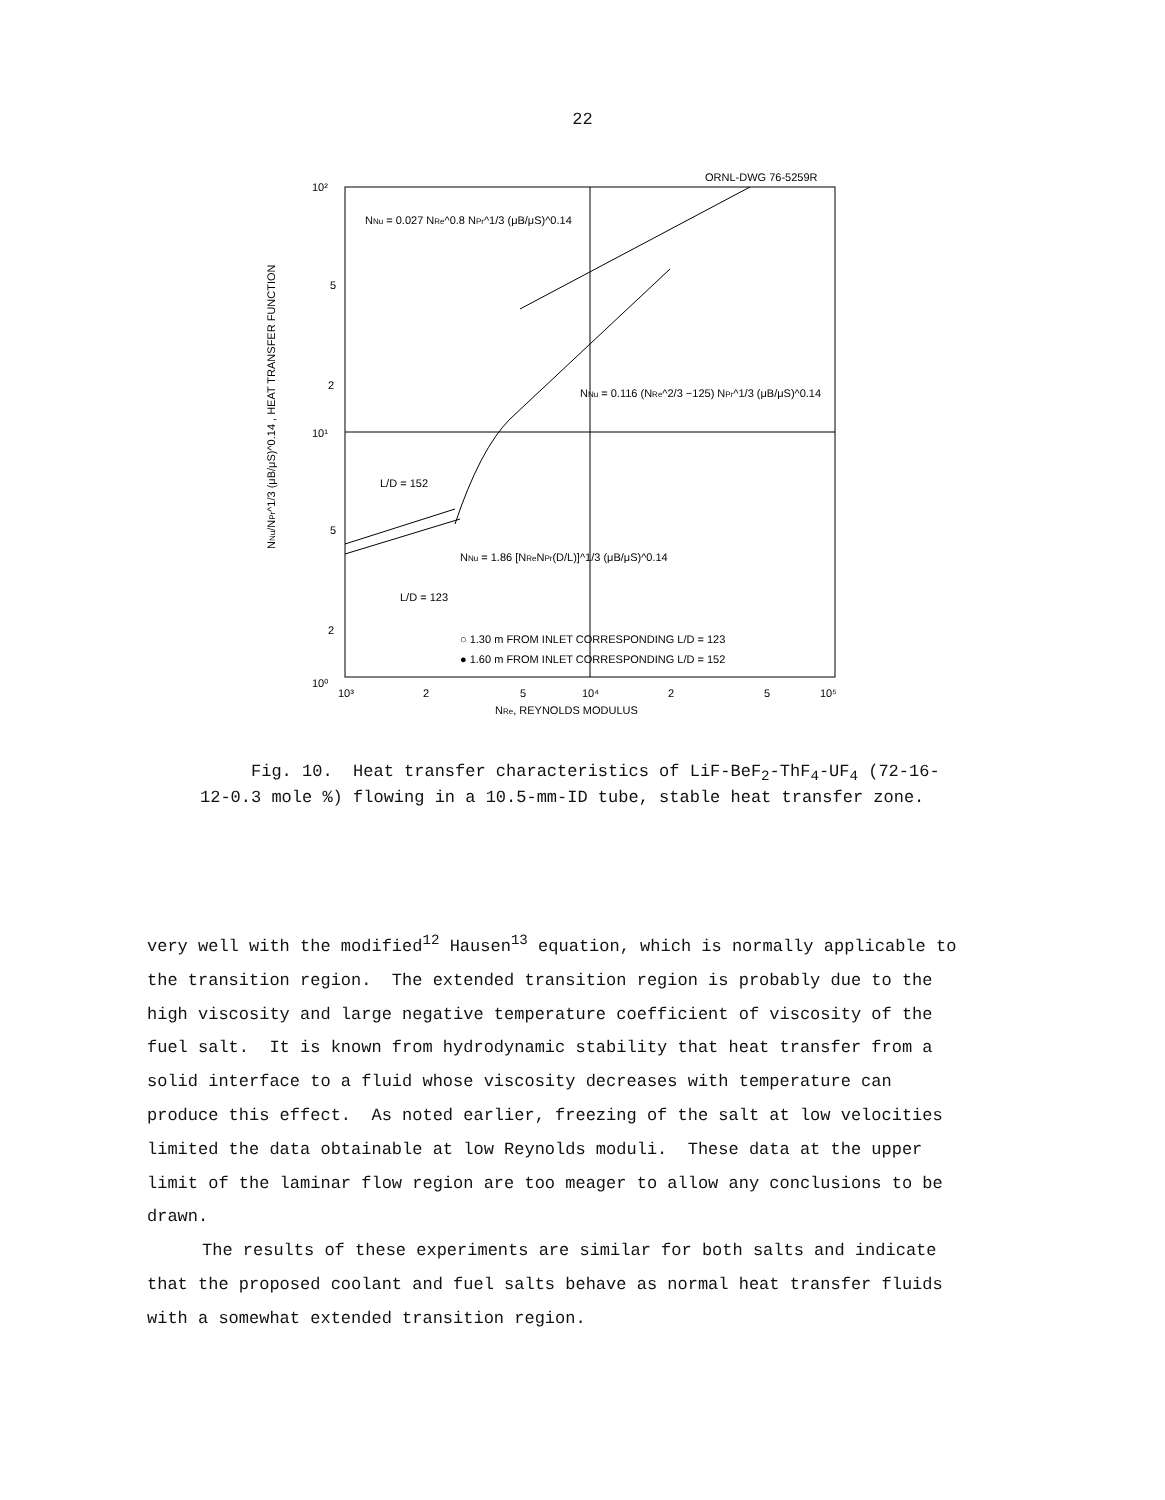22
ORNL-DWG 76-5259R
10²
5
2
10¹
5
2
10⁰
10³
2
5
10⁴
2
5
10⁵
NRe, REYNOLDS MODULUS
NNu/NPr^1/3 (μB/μS)^0.14 , HEAT TRANSFER FUNCTION
NNu = 0.027 NRe^0.8 NPr^1/3 (μB/μS)^0.14
NNu = 0.116 (NRe^2/3 −125) NPr^1/3 (μB/μS)^0.14
NNu = 1.86 [NReNPr(D/L)]^1/3 (μB/μS)^0.14
L/D = 152
L/D = 123
○ 1.30 m FROM INLET CORRESPONDING L/D = 123
● 1.60 m FROM INLET CORRESPONDING L/D = 152
Fig. 10. Heat transfer characteristics of LiF-BeF<sub>2</sub>-ThF<sub>4</sub>-UF<sub>4</sub> (72-16-12-0.3 mole %) flowing in a 10.5-mm-ID tube, stable heat transfer zone.
very well with the modified<sup>12</sup> Hausen<sup>13</sup> equation, which is normally applicable to the transition region. The extended transition region is probably due to the high viscosity and large negative temperature coefficient of viscosity of the fuel salt. It is known from hydrodynamic stability that heat transfer from a solid interface to a fluid whose viscosity decreases with temperature can produce this effect. As noted earlier, freezing of the salt at low velocities limited the data obtainable at low Reynolds moduli. These data at the upper limit of the laminar flow region are too meager to allow any conclusions to be drawn.
The results of these experiments are similar for both salts and indicate that the proposed coolant and fuel salts behave as normal heat transfer fluids with a somewhat extended transition region.